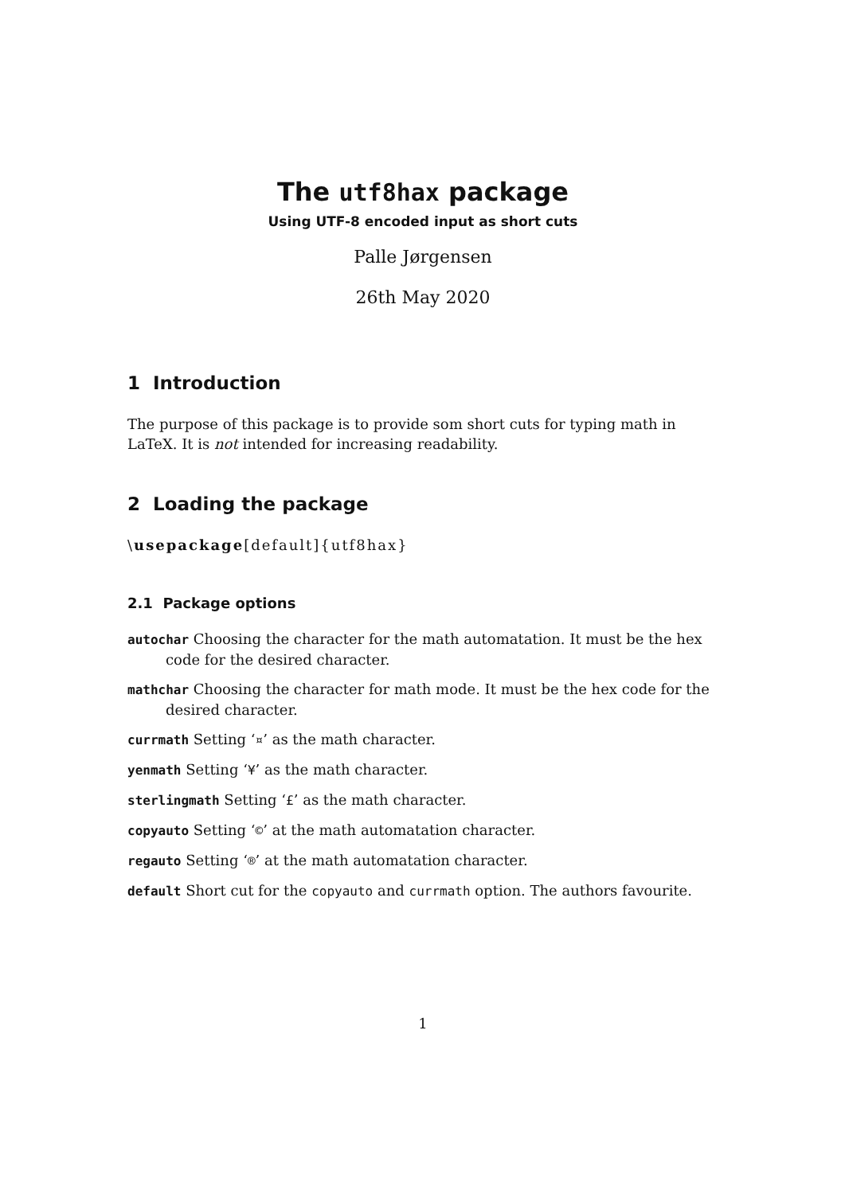The utf8hax package
Using UTF-8 encoded input as short cuts
Palle Jørgensen
26th May 2020
1 Introduction
The purpose of this package is to provide som short cuts for typing math in LaTeX. It is not intended for increasing readability.
2 Loading the package
\usepackage[default]{utf8hax}
2.1 Package options
autochar Choosing the character for the math automatation. It must be the hex code for the desired character.
mathchar Choosing the character for math mode. It must be the hex code for the desired character.
currmath Setting ‘¤’ as the math character.
yenmath Setting ‘¥’ as the math character.
sterlingmath Setting ‘£’ as the math character.
copyauto Setting ‘©’ at the math automatation character.
regauto Setting ‘®’ at the math automatation character.
default Short cut for the copyauto and currmath option. The authors favourite.
1